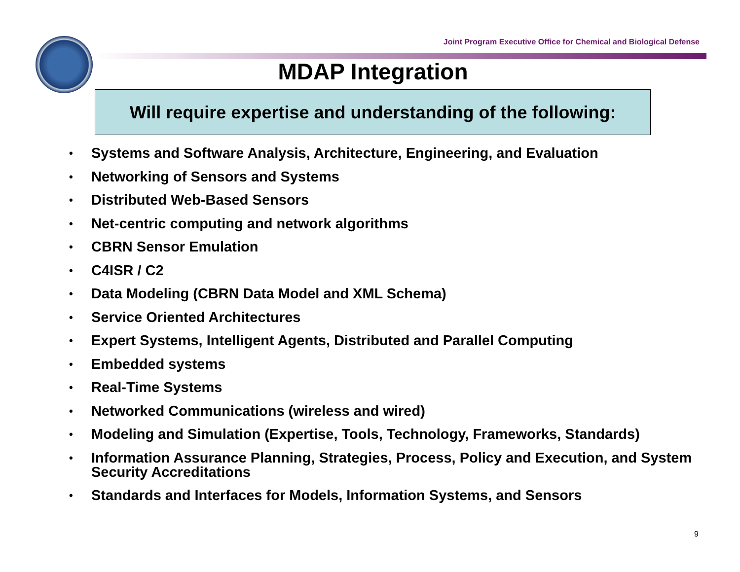Joint Program Executive Office for Chemical and Biological Defense
MDAP Integration
Will require expertise and understanding of the following:
• Systems and Software Analysis, Architecture, Engineering, and Evaluation
• Networking of Sensors and Systems
• Distributed Web-Based Sensors
• Net-centric computing and network algorithms
• CBRN Sensor Emulation
• C4ISR / C2
• Data Modeling (CBRN Data Model and XML Schema)
• Service Oriented Architectures
• Expert Systems, Intelligent Agents, Distributed and Parallel Computing
• Embedded systems
• Real-Time Systems
• Networked Communications (wireless and wired)
• Modeling and Simulation (Expertise, Tools, Technology, Frameworks, Standards)
• Information Assurance Planning, Strategies, Process, Policy and Execution, and System Security Accreditations
• Standards and Interfaces for Models, Information Systems, and Sensors
9